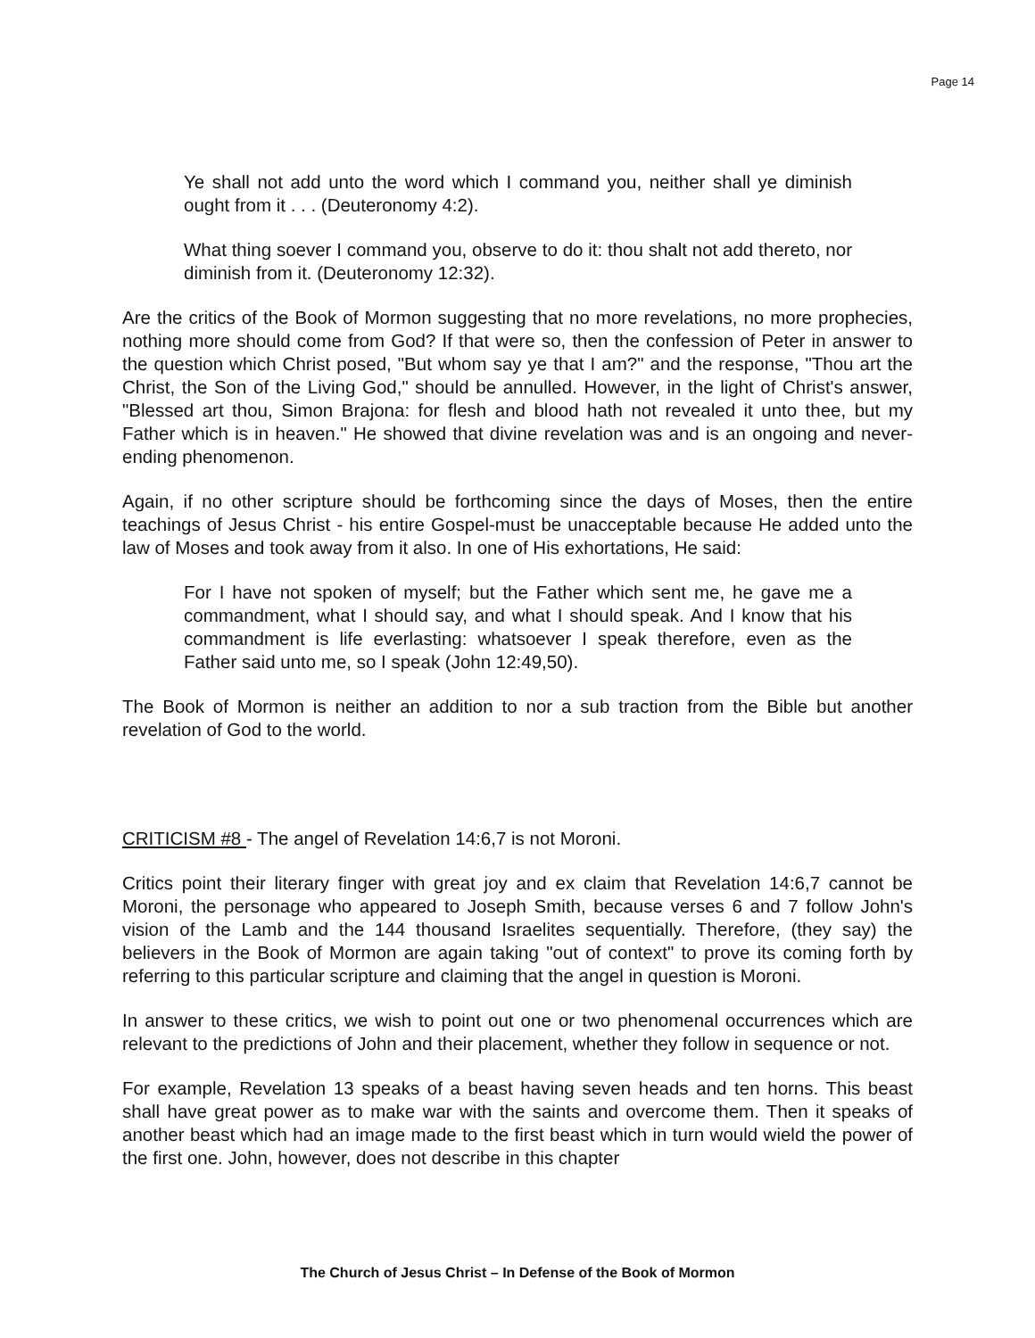Page 14
Ye shall not add unto the word which I command you, neither shall ye diminish ought from it . . . (Deuteronomy 4:2).
What thing soever I command you, observe to do it: thou shalt not add thereto, nor diminish from it. (Deuteronomy 12:32).
Are the critics of the Book of Mormon suggesting that no more revelations, no more prophecies, nothing more should come from God? If that were so, then the confession of Peter in answer to the question which Christ posed, "But whom say ye that I am?" and the response, "Thou art the Christ, the Son of the Living God," should be annulled. However, in the light of Christ's answer, "Blessed art thou, Simon Brajona: for flesh and blood hath not revealed it unto thee, but my Father which is in heaven." He showed that divine revelation was and is an ongoing and never-ending phenomenon.
Again, if no other scripture should be forthcoming since the days of Moses, then the entire teachings of Jesus Christ - his entire Gospel-must be unacceptable because He added unto the law of Moses and took away from it also. In one of His exhortations, He said:
For I have not spoken of myself; but the Father which sent me, he gave me a commandment, what I should say, and what I should speak. And I know that his commandment is life everlasting: whatsoever I speak therefore, even as the Father said unto me, so I speak (John 12:49,50).
The Book of Mormon is neither an addition to nor a sub traction from the Bible but another revelation of God to the world.
CRITICISM #8 - The angel of Revelation 14:6,7 is not Moroni.
Critics point their literary finger with great joy and ex claim that Revelation 14:6,7 cannot be Moroni, the personage who appeared to Joseph Smith, because verses 6 and 7 follow John's vision of the Lamb and the 144 thousand Israelites sequentially. Therefore, (they say) the believers in the Book of Mormon are again taking "out of context" to prove its coming forth by referring to this particular scripture and claiming that the angel in question is Moroni.
In answer to these critics, we wish to point out one or two phenomenal occurrences which are relevant to the predictions of John and their placement, whether they follow in sequence or not.
For example, Revelation 13 speaks of a beast having seven heads and ten horns. This beast shall have great power as to make war with the saints and overcome them. Then it speaks of another beast which had an image made to the first beast which in turn would wield the power of the first one. John, however, does not describe in this chapter
The Church of Jesus Christ – In Defense of the Book of Mormon